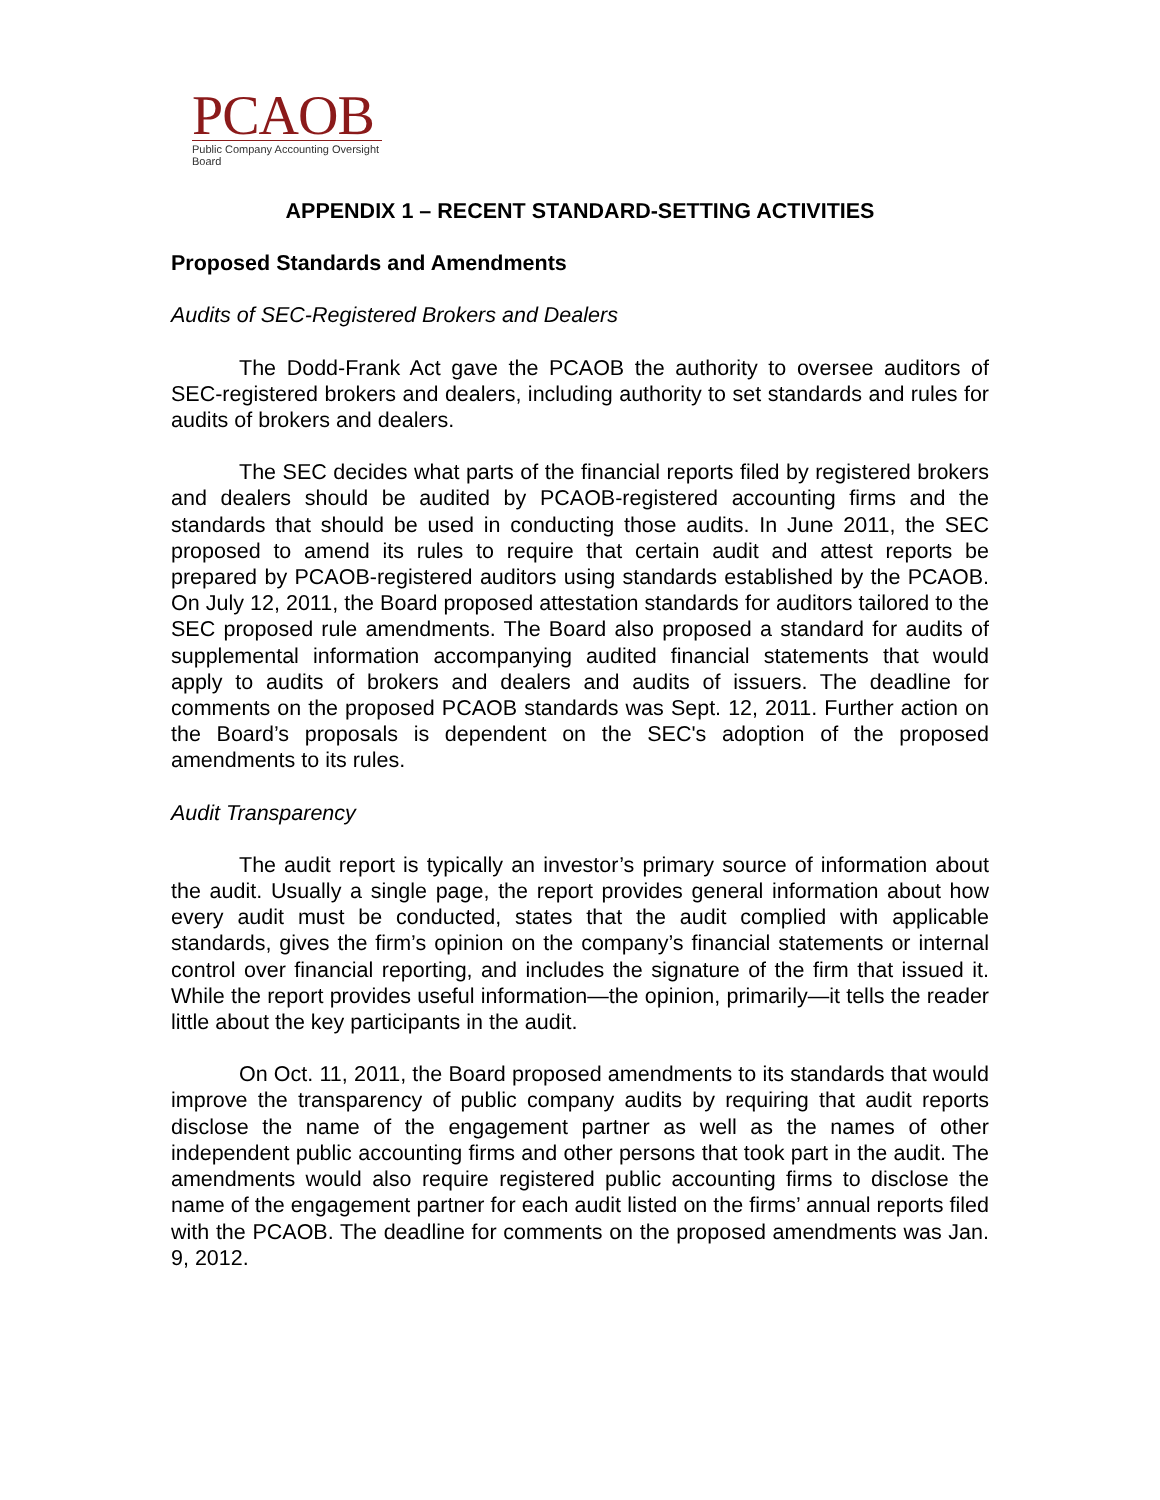PCAOB
Public Company Accounting Oversight Board
APPENDIX 1 – RECENT STANDARD-SETTING ACTIVITIES
Proposed Standards and Amendments
Audits of SEC-Registered Brokers and Dealers
The Dodd-Frank Act gave the PCAOB the authority to oversee auditors of SEC-registered brokers and dealers, including authority to set standards and rules for audits of brokers and dealers.
The SEC decides what parts of the financial reports filed by registered brokers and dealers should be audited by PCAOB-registered accounting firms and the standards that should be used in conducting those audits. In June 2011, the SEC proposed to amend its rules to require that certain audit and attest reports be prepared by PCAOB-registered auditors using standards established by the PCAOB. On July 12, 2011, the Board proposed attestation standards for auditors tailored to the SEC proposed rule amendments. The Board also proposed a standard for audits of supplemental information accompanying audited financial statements that would apply to audits of brokers and dealers and audits of issuers. The deadline for comments on the proposed PCAOB standards was Sept. 12, 2011. Further action on the Board’s proposals is dependent on the SEC's adoption of the proposed amendments to its rules.
Audit Transparency
The audit report is typically an investor’s primary source of information about the audit. Usually a single page, the report provides general information about how every audit must be conducted, states that the audit complied with applicable standards, gives the firm’s opinion on the company’s financial statements or internal control over financial reporting, and includes the signature of the firm that issued it. While the report provides useful information—the opinion, primarily—it tells the reader little about the key participants in the audit.
On Oct. 11, 2011, the Board proposed amendments to its standards that would improve the transparency of public company audits by requiring that audit reports disclose the name of the engagement partner as well as the names of other independent public accounting firms and other persons that took part in the audit. The amendments would also require registered public accounting firms to disclose the name of the engagement partner for each audit listed on the firms’ annual reports filed with the PCAOB. The deadline for comments on the proposed amendments was Jan. 9, 2012.